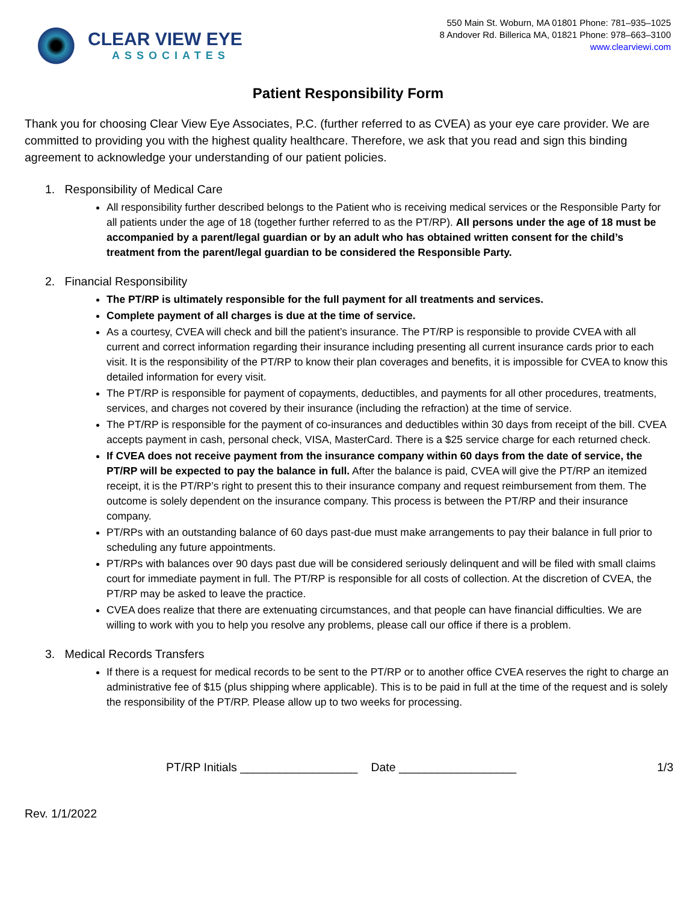CLEAR VIEW EYE
ASSOCIATES
550 Main St. Woburn, MA 01801 Phone: 781–935–1025
8 Andover Rd. Billerica MA, 01821 Phone: 978–663–3100
www.clearviewi.com
Patient Responsibility Form
Thank you for choosing Clear View Eye Associates, P.C. (further referred to as CVEA) as your eye care provider. We are committed to providing you with the highest quality healthcare. Therefore, we ask that you read and sign this binding agreement to acknowledge your understanding of our patient policies.
1. Responsibility of Medical Care
All responsibility further described belongs to the Patient who is receiving medical services or the Responsible Party for all patients under the age of 18 (together further referred to as the PT/RP). All persons under the age of 18 must be accompanied by a parent/legal guardian or by an adult who has obtained written consent for the child’s treatment from the parent/legal guardian to be considered the Responsible Party.
2. Financial Responsibility
The PT/RP is ultimately responsible for the full payment for all treatments and services.
Complete payment of all charges is due at the time of service.
As a courtesy, CVEA will check and bill the patient’s insurance. The PT/RP is responsible to provide CVEA with all current and correct information regarding their insurance including presenting all current insurance cards prior to each visit. It is the responsibility of the PT/RP to know their plan coverages and benefits, it is impossible for CVEA to know this detailed information for every visit.
The PT/RP is responsible for payment of copayments, deductibles, and payments for all other procedures, treatments, services, and charges not covered by their insurance (including the refraction) at the time of service.
The PT/RP is responsible for the payment of co-insurances and deductibles within 30 days from receipt of the bill. CVEA accepts payment in cash, personal check, VISA, MasterCard. There is a $25 service charge for each returned check.
If CVEA does not receive payment from the insurance company within 60 days from the date of service, the PT/RP will be expected to pay the balance in full. After the balance is paid, CVEA will give the PT/RP an itemized receipt, it is the PT/RP’s right to present this to their insurance company and request reimbursement from them. The outcome is solely dependent on the insurance company. This process is between the PT/RP and their insurance company.
PT/RPs with an outstanding balance of 60 days past-due must make arrangements to pay their balance in full prior to scheduling any future appointments.
PT/RPs with balances over 90 days past due will be considered seriously delinquent and will be filed with small claims court for immediate payment in full. The PT/RP is responsible for all costs of collection. At the discretion of CVEA, the PT/RP may be asked to leave the practice.
CVEA does realize that there are extenuating circumstances, and that people can have financial difficulties. We are willing to work with you to help you resolve any problems, please call our office if there is a problem.
3. Medical Records Transfers
If there is a request for medical records to be sent to the PT/RP or to another office CVEA reserves the right to charge an administrative fee of $15 (plus shipping where applicable). This is to be paid in full at the time of the request and is solely the responsibility of the PT/RP. Please allow up to two weeks for processing.
PT/RP Initials __________________ Date __________________ 1/3
Rev. 1/1/2022